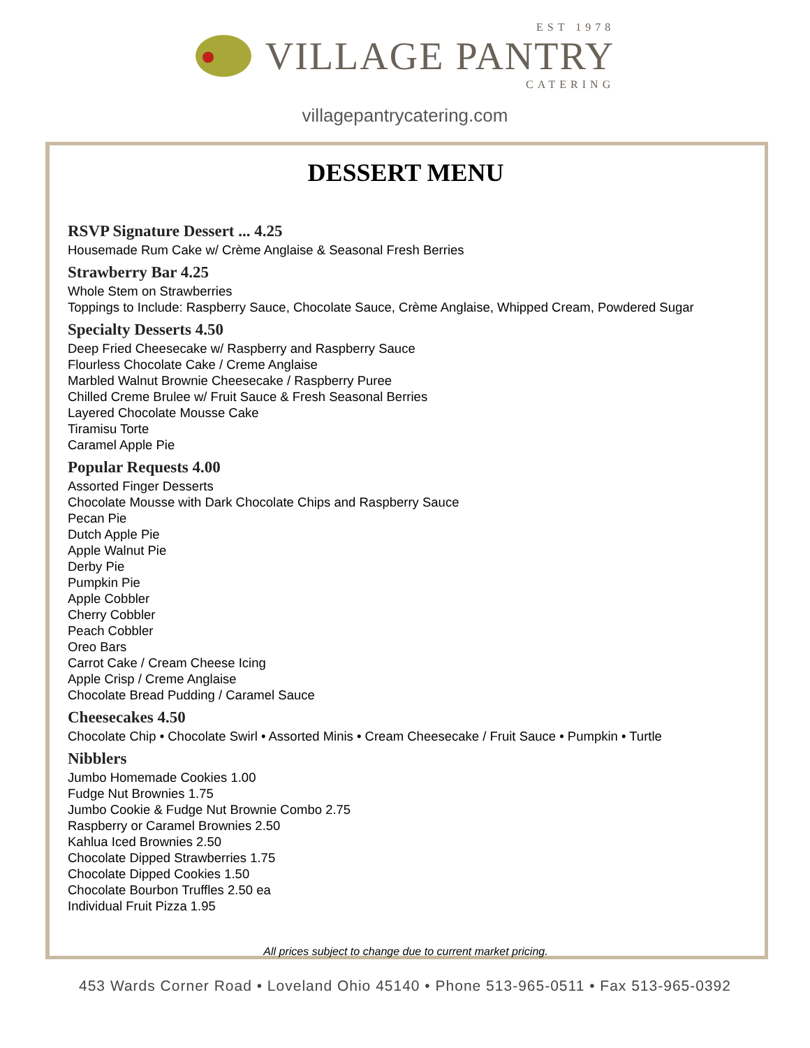EST 1978
VILLAGE PANTRY
CATERING
villagepantrycatering.com
DESSERT MENU
RSVP Signature Dessert ... 4.25
Housemade Rum Cake w/ Crème Anglaise & Seasonal Fresh Berries
Strawberry Bar 4.25
Whole Stem on Strawberries
Toppings to Include: Raspberry Sauce, Chocolate Sauce, Crème Anglaise, Whipped Cream, Powdered Sugar
Specialty Desserts 4.50
Deep Fried Cheesecake w/ Raspberry and Raspberry Sauce
Flourless Chocolate Cake / Creme Anglaise
Marbled Walnut Brownie Cheesecake / Raspberry Puree
Chilled Creme Brulee w/ Fruit Sauce & Fresh Seasonal Berries
Layered Chocolate Mousse Cake
Tiramisu Torte
Caramel Apple Pie
Popular Requests 4.00
Assorted Finger Desserts
Chocolate Mousse with Dark Chocolate Chips and Raspberry Sauce
Pecan Pie
Dutch Apple Pie
Apple Walnut Pie
Derby Pie
Pumpkin Pie
Apple Cobbler
Cherry Cobbler
Peach Cobbler
Oreo Bars
Carrot Cake / Cream Cheese Icing
Apple Crisp / Creme Anglaise
Chocolate Bread Pudding / Caramel Sauce
Cheesecakes 4.50
Chocolate Chip • Chocolate Swirl • Assorted Minis • Cream Cheesecake / Fruit Sauce • Pumpkin • Turtle
Nibblers
Jumbo Homemade Cookies 1.00
Fudge Nut Brownies 1.75
Jumbo Cookie & Fudge Nut Brownie Combo 2.75
Raspberry or Caramel Brownies 2.50
Kahlua Iced Brownies 2.50
Chocolate Dipped Strawberries 1.75
Chocolate Dipped Cookies 1.50
Chocolate Bourbon Truffles 2.50 ea
Individual Fruit Pizza 1.95
All prices subject to change due to current market pricing.
453 Wards Corner Road • Loveland Ohio 45140 • Phone 513-965-0511 • Fax 513-965-0392